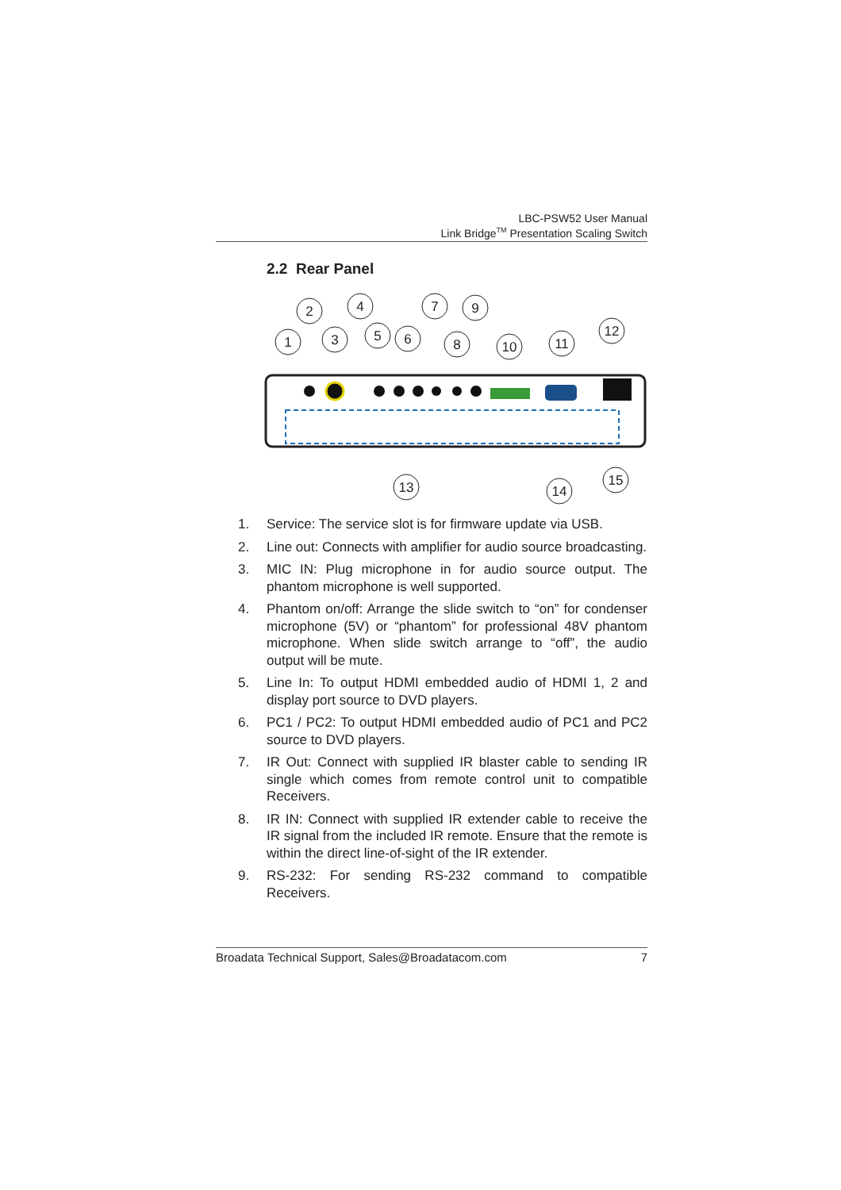LBC-PSW52 User Manual
Link Bridge<sup>TM</sup> Presentation Scaling Switch
2.2 Rear Panel
1
2
3
4
5
6
7
8
9
10
11
12
13
14
15
1. Service: The service slot is for firmware update via USB.
2. Line out: Connects with amplifier for audio source broadcasting.
3. MIC IN: Plug microphone in for audio source output. The phantom microphone is well supported.
4. Phantom on/off: Arrange the slide switch to “on” for condenser microphone (5V) or “phantom” for professional 48V phantom microphone. When slide switch arrange to “off”, the audio output will be mute.
5. Line In: To output HDMI embedded audio of HDMI 1, 2 and display port source to DVD players.
6. PC1 / PC2: To output HDMI embedded audio of PC1 and PC2 source to DVD players.
7. IR Out: Connect with supplied IR blaster cable to sending IR single which comes from remote control unit to compatible Receivers.
8. IR IN: Connect with supplied IR extender cable to receive the IR signal from the included IR remote. Ensure that the remote is within the direct line-of-sight of the IR extender.
9. RS-232: For sending RS-232 command to compatible Receivers.
Broadata Technical Support, Sales@Broadatacom.com 7